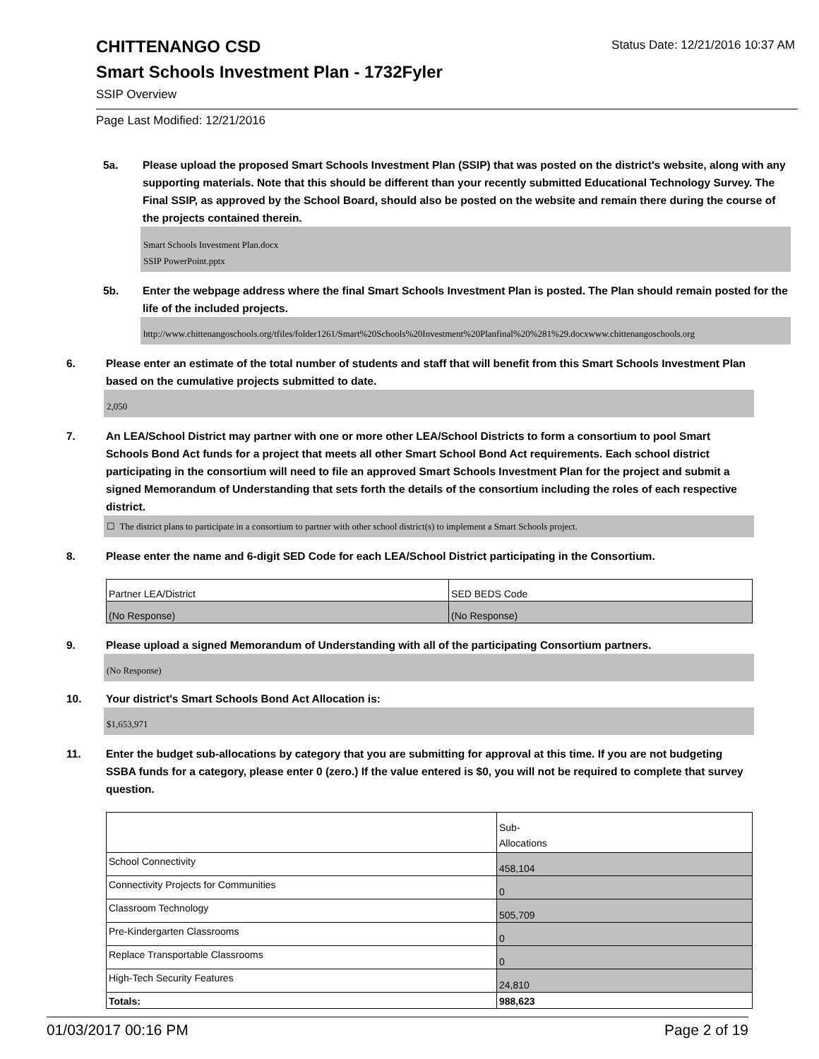CHITTENANGO CSD
Status Date: 12/21/2016 10:37 AM
Smart Schools Investment Plan - 1732Fyler
SSIP Overview
Page Last Modified: 12/21/2016
5a. Please upload the proposed Smart Schools Investment Plan (SSIP) that was posted on the district's website, along with any supporting materials. Note that this should be different than your recently submitted Educational Technology Survey. The Final SSIP, as approved by the School Board, should also be posted on the website and remain there during the course of the projects contained therein.
Smart Schools Investment Plan.docx
SSIP PowerPoint.pptx
5b. Enter the webpage address where the final Smart Schools Investment Plan is posted. The Plan should remain posted for the life of the included projects.
http://www.chittenangoschools.org/tfiles/folder1261/Smart%20Schools%20Investment%20Planfinal%20%281%29.docxwww.chittenangoschools.org
6. Please enter an estimate of the total number of students and staff that will benefit from this Smart Schools Investment Plan based on the cumulative projects submitted to date.
2,050
7. An LEA/School District may partner with one or more other LEA/School Districts to form a consortium to pool Smart Schools Bond Act funds for a project that meets all other Smart School Bond Act requirements. Each school district participating in the consortium will need to file an approved Smart Schools Investment Plan for the project and submit a signed Memorandum of Understanding that sets forth the details of the consortium including the roles of each respective district.
☐ The district plans to participate in a consortium to partner with other school district(s) to implement a Smart Schools project.
8. Please enter the name and 6-digit SED Code for each LEA/School District participating in the Consortium.
| Partner LEA/District | SED BEDS Code |
| (No Response) | (No Response) |
9. Please upload a signed Memorandum of Understanding with all of the participating Consortium partners.
(No Response)
10. Your district's Smart Schools Bond Act Allocation is:
$1,653,971
11. Enter the budget sub-allocations by category that you are submitting for approval at this time. If you are not budgeting SSBA funds for a category, please enter 0 (zero.) If the value entered is $0, you will not be required to complete that survey question.
| | Sub- Allocations |
| School Connectivity | 458,104 |
| Connectivity Projects for Communities | 0 |
| Classroom Technology | 505,709 |
| Pre-Kindergarten Classrooms | 0 |
| Replace Transportable Classrooms | 0 |
| High-Tech Security Features | 24,810 |
| Totals: | 988,623 |
01/03/2017 00:16 PM Page 2 of 19